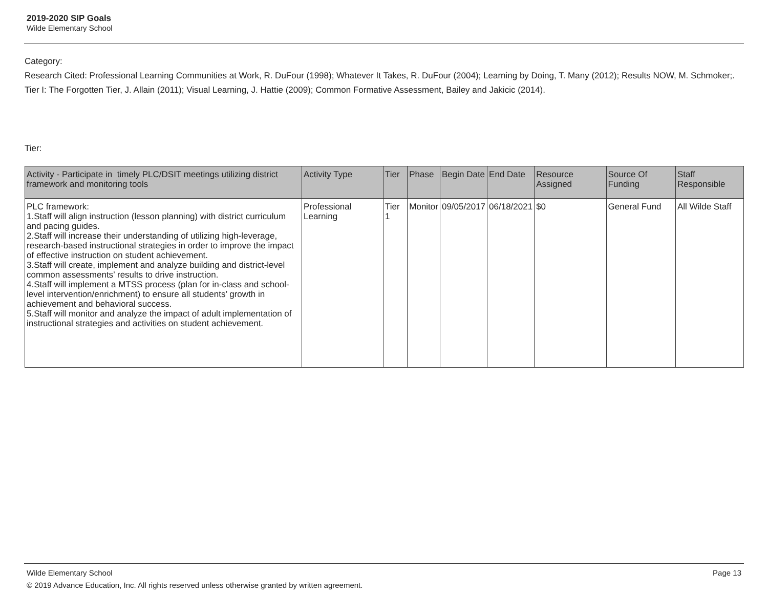2019-2020 SIP Goals
Wilde Elementary School
Category:
Research Cited: Professional Learning Communities at Work, R. DuFour (1998); Whatever It Takes, R. DuFour (2004); Learning by Doing, T. Many (2012); Results NOW, M. Schmoker;.
Tier I: The Forgotten Tier, J. Allain (2011); Visual Learning, J. Hattie (2009); Common Formative Assessment, Bailey and Jakicic (2014).
Tier:
| Activity - Participate in timely PLC/DSIT meetings utilizing district framework and monitoring tools | Activity Type | Tier | Phase | Begin Date | End Date | Resource Assigned | Source Of Funding | Staff Responsible |
| --- | --- | --- | --- | --- | --- | --- | --- | --- |
| PLC framework: 1.Staff will align instruction (lesson planning) with district curriculum and pacing guides. 2.Staff will increase their understanding of utilizing high-leverage, research-based instructional strategies in order to improve the impact of effective instruction on student achievement. 3.Staff will create, implement and analyze building and district-level common assessments’ results to drive instruction. 4.Staff will implement a MTSS process (plan for in-class and school-level intervention/enrichment) to ensure all students’ growth in achievement and behavioral success. 5.Staff will monitor and analyze the impact of adult implementation of instructional strategies and activities on student achievement. | Professional Learning | Tier 1 | Monitor | 09/05/2017 | 06/18/2021 | $0 | General Fund | All Wilde Staff |
Wilde Elementary School Page 13
© 2019 Advance Education, Inc. All rights reserved unless otherwise granted by written agreement.